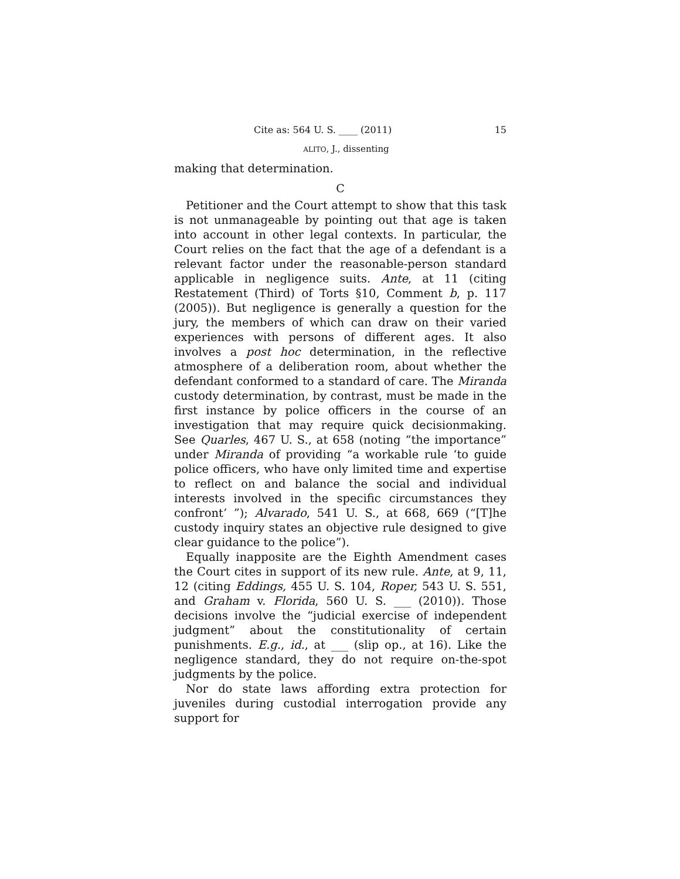Cite as: 564 U. S. ____ (2011) 15
ALITO, J., dissenting
making that determination.
C
Petitioner and the Court attempt to show that this task is not unmanageable by pointing out that age is taken into account in other legal contexts. In particular, the Court relies on the fact that the age of a defendant is a relevant factor under the reasonable-person standard applicable in negligence suits. Ante, at 11 (citing Restatement (Third) of Torts §10, Comment b, p. 117 (2005)). But negligence is generally a question for the jury, the members of which can draw on their varied experiences with persons of different ages. It also involves a post hoc determination, in the reflective atmosphere of a deliberation room, about whether the defendant conformed to a standard of care. The Miranda custody determination, by contrast, must be made in the first instance by police officers in the course of an investigation that may require quick decisionmaking. See Quarles, 467 U. S., at 658 (noting “the importance” under Miranda of providing “a workable rule ‘to guide police officers, who have only limited time and expertise to reflect on and balance the social and individual interests involved in the specific circumstances they confront’ ”); Alvarado, 541 U. S., at 668, 669 (“[T]he custody inquiry states an objective rule designed to give clear guidance to the police”).
Equally inapposite are the Eighth Amendment cases the Court cites in support of its new rule. Ante, at 9, 11, 12 (citing Eddings, 455 U. S. 104, Roper, 543 U. S. 551, and Graham v. Florida, 560 U. S. ___ (2010)). Those decisions involve the “judicial exercise of independent judgment” about the constitutionality of certain punishments. E.g., id., at ___ (slip op., at 16). Like the negligence standard, they do not require on-the-spot judgments by the police.
Nor do state laws affording extra protection for juveniles during custodial interrogation provide any support for